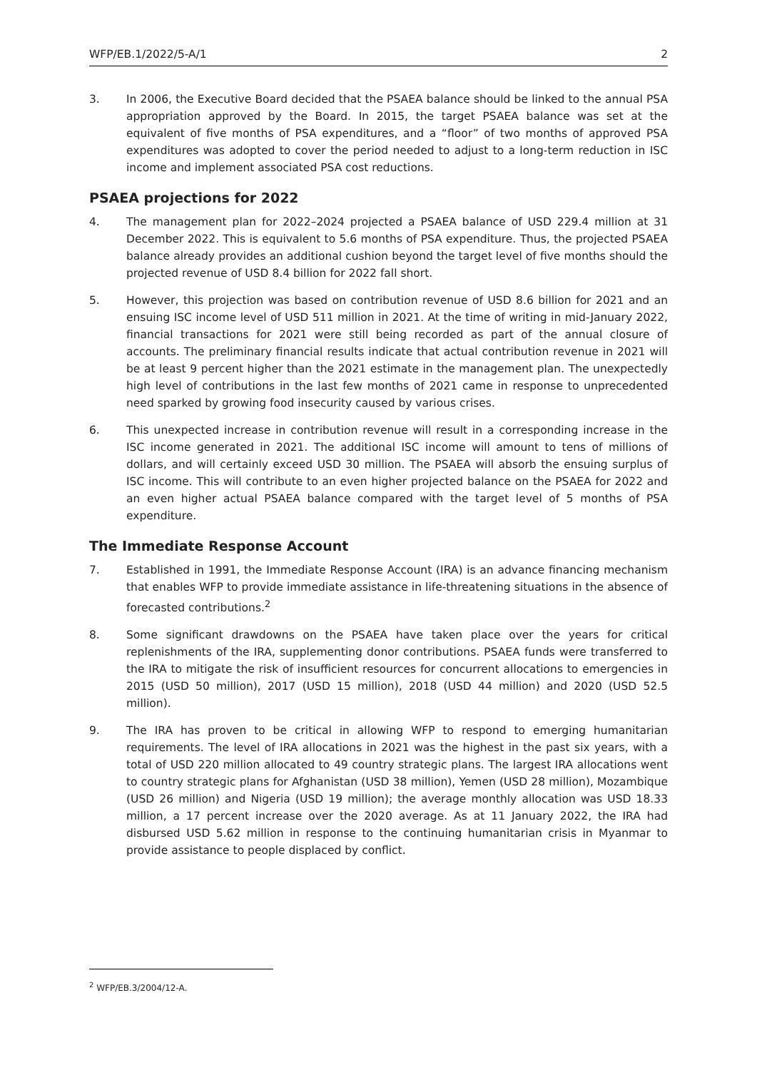WFP/EB.1/2022/5-A/1 2
3. In 2006, the Executive Board decided that the PSAEA balance should be linked to the annual PSA appropriation approved by the Board. In 2015, the target PSAEA balance was set at the equivalent of five months of PSA expenditures, and a “floor” of two months of approved PSA expenditures was adopted to cover the period needed to adjust to a long-term reduction in ISC income and implement associated PSA cost reductions.
PSAEA projections for 2022
4. The management plan for 2022–2024 projected a PSAEA balance of USD 229.4 million at 31 December 2022. This is equivalent to 5.6 months of PSA expenditure. Thus, the projected PSAEA balance already provides an additional cushion beyond the target level of five months should the projected revenue of USD 8.4 billion for 2022 fall short.
5. However, this projection was based on contribution revenue of USD 8.6 billion for 2021 and an ensuing ISC income level of USD 511 million in 2021. At the time of writing in mid-January 2022, financial transactions for 2021 were still being recorded as part of the annual closure of accounts. The preliminary financial results indicate that actual contribution revenue in 2021 will be at least 9 percent higher than the 2021 estimate in the management plan. The unexpectedly high level of contributions in the last few months of 2021 came in response to unprecedented need sparked by growing food insecurity caused by various crises.
6. This unexpected increase in contribution revenue will result in a corresponding increase in the ISC income generated in 2021. The additional ISC income will amount to tens of millions of dollars, and will certainly exceed USD 30 million. The PSAEA will absorb the ensuing surplus of ISC income. This will contribute to an even higher projected balance on the PSAEA for 2022 and an even higher actual PSAEA balance compared with the target level of 5 months of PSA expenditure.
The Immediate Response Account
7. Established in 1991, the Immediate Response Account (IRA) is an advance financing mechanism that enables WFP to provide immediate assistance in life-threatening situations in the absence of forecasted contributions.<sup>2</sup>
8. Some significant drawdowns on the PSAEA have taken place over the years for critical replenishments of the IRA, supplementing donor contributions. PSAEA funds were transferred to the IRA to mitigate the risk of insufficient resources for concurrent allocations to emergencies in 2015 (USD 50 million), 2017 (USD 15 million), 2018 (USD 44 million) and 2020 (USD 52.5 million).
9. The IRA has proven to be critical in allowing WFP to respond to emerging humanitarian requirements. The level of IRA allocations in 2021 was the highest in the past six years, with a total of USD 220 million allocated to 49 country strategic plans. The largest IRA allocations went to country strategic plans for Afghanistan (USD 38 million), Yemen (USD 28 million), Mozambique (USD 26 million) and Nigeria (USD 19 million); the average monthly allocation was USD 18.33 million, a 17 percent increase over the 2020 average. As at 11 January 2022, the IRA had disbursed USD 5.62 million in response to the continuing humanitarian crisis in Myanmar to provide assistance to people displaced by conflict.
<sup>2</sup> WFP/EB.3/2004/12-A.